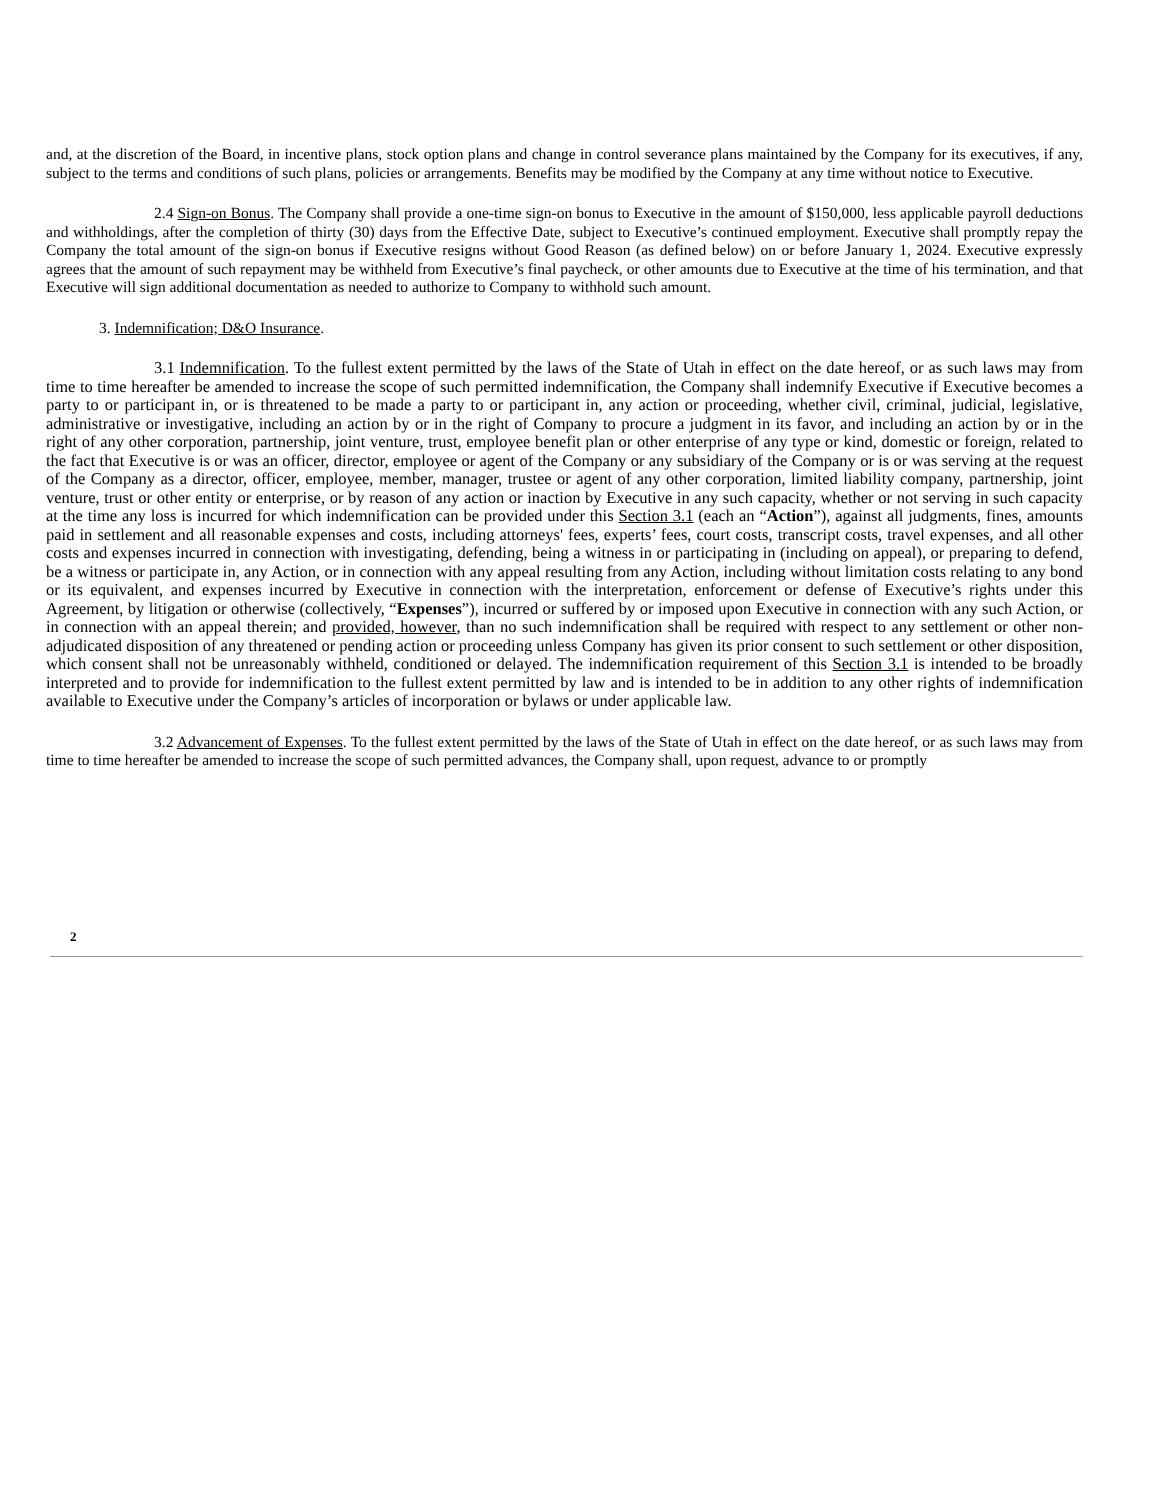and, at the discretion of the Board, in incentive plans, stock option plans and change in control severance plans maintained by the Company for its executives, if any, subject to the terms and conditions of such plans, policies or arrangements. Benefits may be modified by the Company at any time without notice to Executive.
2.4 Sign-on Bonus. The Company shall provide a one-time sign-on bonus to Executive in the amount of $150,000, less applicable payroll deductions and withholdings, after the completion of thirty (30) days from the Effective Date, subject to Executive’s continued employment. Executive shall promptly repay the Company the total amount of the sign-on bonus if Executive resigns without Good Reason (as defined below) on or before January 1, 2024. Executive expressly agrees that the amount of such repayment may be withheld from Executive’s final paycheck, or other amounts due to Executive at the time of his termination, and that Executive will sign additional documentation as needed to authorize to Company to withhold such amount.
3. Indemnification; D&O Insurance.
3.1 Indemnification. To the fullest extent permitted by the laws of the State of Utah in effect on the date hereof, or as such laws may from time to time hereafter be amended to increase the scope of such permitted indemnification, the Company shall indemnify Executive if Executive becomes a party to or participant in, or is threatened to be made a party to or participant in, any action or proceeding, whether civil, criminal, judicial, legislative, administrative or investigative, including an action by or in the right of Company to procure a judgment in its favor, and including an action by or in the right of any other corporation, partnership, joint venture, trust, employee benefit plan or other enterprise of any type or kind, domestic or foreign, related to the fact that Executive is or was an officer, director, employee or agent of the Company or any subsidiary of the Company or is or was serving at the request of the Company as a director, officer, employee, member, manager, trustee or agent of any other corporation, limited liability company, partnership, joint venture, trust or other entity or enterprise, or by reason of any action or inaction by Executive in any such capacity, whether or not serving in such capacity at the time any loss is incurred for which indemnification can be provided under this Section 3.1 (each an “Action”), against all judgments, fines, amounts paid in settlement and all reasonable expenses and costs, including attorneys' fees, experts’ fees, court costs, transcript costs, travel expenses, and all other costs and expenses incurred in connection with investigating, defending, being a witness in or participating in (including on appeal), or preparing to defend, be a witness or participate in, any Action, or in connection with any appeal resulting from any Action, including without limitation costs relating to any bond or its equivalent, and expenses incurred by Executive in connection with the interpretation, enforcement or defense of Executive’s rights under this Agreement, by litigation or otherwise (collectively, “Expenses”), incurred or suffered by or imposed upon Executive in connection with any such Action, or in connection with an appeal therein; and provided, however, than no such indemnification shall be required with respect to any settlement or other non-adjudicated disposition of any threatened or pending action or proceeding unless Company has given its prior consent to such settlement or other disposition, which consent shall not be unreasonably withheld, conditioned or delayed. The indemnification requirement of this Section 3.1 is intended to be broadly interpreted and to provide for indemnification to the fullest extent permitted by law and is intended to be in addition to any other rights of indemnification available to Executive under the Company’s articles of incorporation or bylaws or under applicable law.
3.2 Advancement of Expenses. To the fullest extent permitted by the laws of the State of Utah in effect on the date hereof, or as such laws may from time to time hereafter be amended to increase the scope of such permitted advances, the Company shall, upon request, advance to or promptly
2